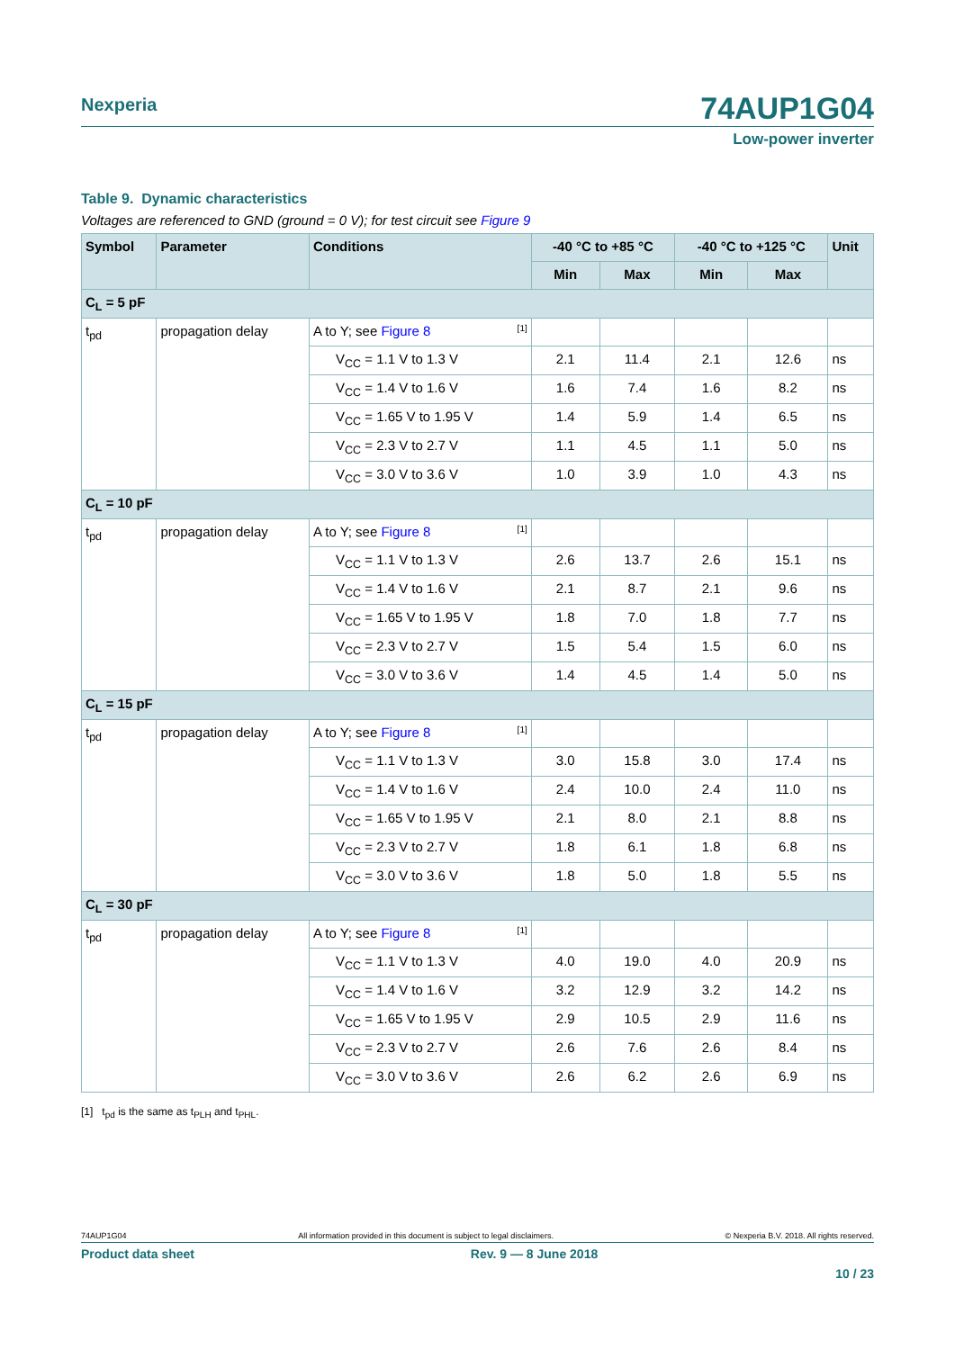74AUP1G04 Nexperia
Low-power inverter
Table 9. Dynamic characteristics
Voltages are referenced to GND (ground = 0 V); for test circuit see Figure 9
| Symbol | Parameter | Conditions | -40 °C to +85 °C | | -40 °C to +125 °C | | Unit |
| --- | --- | --- | --- | --- | --- | --- | --- |
| | | | Min | Max | Min | Max | |
| C<sub>L</sub> = 5 pF | | | | | | | |
| t<sub>pd</sub> | propagation delay | A to Y; see Figure 8 <sup>[1]</sup> | | | | | |
| | | V<sub>CC</sub> = 1.1 V to 1.3 V | 2.1 | 11.4 | 2.1 | 12.6 | ns |
| | | V<sub>CC</sub> = 1.4 V to 1.6 V | 1.6 | 7.4 | 1.6 | 8.2 | ns |
| | | V<sub>CC</sub> = 1.65 V to 1.95 V | 1.4 | 5.9 | 1.4 | 6.5 | ns |
| | | V<sub>CC</sub> = 2.3 V to 2.7 V | 1.1 | 4.5 | 1.1 | 5.0 | ns |
| | | V<sub>CC</sub> = 3.0 V to 3.6 V | 1.0 | 3.9 | 1.0 | 4.3 | ns |
| C<sub>L</sub> = 10 pF | | | | | | | |
| t<sub>pd</sub> | propagation delay | A to Y; see Figure 8 <sup>[1]</sup> | | | | | |
| | | V<sub>CC</sub> = 1.1 V to 1.3 V | 2.6 | 13.7 | 2.6 | 15.1 | ns |
| | | V<sub>CC</sub> = 1.4 V to 1.6 V | 2.1 | 8.7 | 2.1 | 9.6 | ns |
| | | V<sub>CC</sub> = 1.65 V to 1.95 V | 1.8 | 7.0 | 1.8 | 7.7 | ns |
| | | V<sub>CC</sub> = 2.3 V to 2.7 V | 1.5 | 5.4 | 1.5 | 6.0 | ns |
| | | V<sub>CC</sub> = 3.0 V to 3.6 V | 1.4 | 4.5 | 1.4 | 5.0 | ns |
| C<sub>L</sub> = 15 pF | | | | | | | |
| t<sub>pd</sub> | propagation delay | A to Y; see Figure 8 <sup>[1]</sup> | | | | | |
| | | V<sub>CC</sub> = 1.1 V to 1.3 V | 3.0 | 15.8 | 3.0 | 17.4 | ns |
| | | V<sub>CC</sub> = 1.4 V to 1.6 V | 2.4 | 10.0 | 2.4 | 11.0 | ns |
| | | V<sub>CC</sub> = 1.65 V to 1.95 V | 2.1 | 8.0 | 2.1 | 8.8 | ns |
| | | V<sub>CC</sub> = 2.3 V to 2.7 V | 1.8 | 6.1 | 1.8 | 6.8 | ns |
| | | V<sub>CC</sub> = 3.0 V to 3.6 V | 1.8 | 5.0 | 1.8 | 5.5 | ns |
| C<sub>L</sub> = 30 pF | | | | | | | |
| t<sub>pd</sub> | propagation delay | A to Y; see Figure 8 <sup>[1]</sup> | | | | | |
| | | V<sub>CC</sub> = 1.1 V to 1.3 V | 4.0 | 19.0 | 4.0 | 20.9 | ns |
| | | V<sub>CC</sub> = 1.4 V to 1.6 V | 3.2 | 12.9 | 3.2 | 14.2 | ns |
| | | V<sub>CC</sub> = 1.65 V to 1.95 V | 2.9 | 10.5 | 2.9 | 11.6 | ns |
| | | V<sub>CC</sub> = 2.3 V to 2.7 V | 2.6 | 7.6 | 2.6 | 8.4 | ns |
| | | V<sub>CC</sub> = 3.0 V to 3.6 V | 2.6 | 6.2 | 2.6 | 6.9 | ns |
[1] t<sub>pd</sub> is the same as t<sub>PLH</sub> and t<sub>PHL</sub>.
74AUP1G04 All information provided in this document is subject to legal disclaimers. © Nexperia B.V. 2018. All rights reserved.
Product data sheet Rev. 9 — 8 June 2018
10 / 23